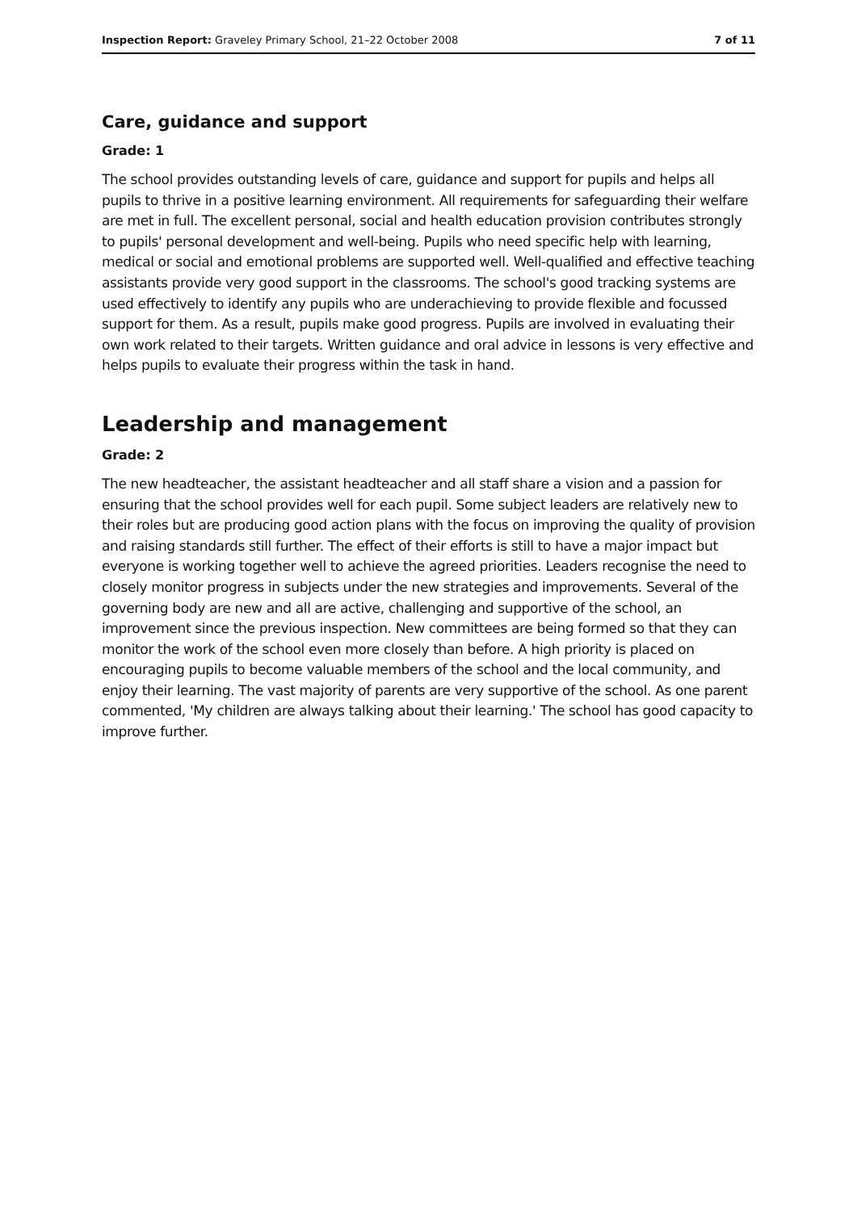Inspection Report: Graveley Primary School, 21–22 October 2008 7 of 11
Care, guidance and support
Grade: 1
The school provides outstanding levels of care, guidance and support for pupils and helps all pupils to thrive in a positive learning environment. All requirements for safeguarding their welfare are met in full. The excellent personal, social and health education provision contributes strongly to pupils' personal development and well-being. Pupils who need specific help with learning, medical or social and emotional problems are supported well. Well-qualified and effective teaching assistants provide very good support in the classrooms. The school's good tracking systems are used effectively to identify any pupils who are underachieving to provide flexible and focussed support for them. As a result, pupils make good progress. Pupils are involved in evaluating their own work related to their targets. Written guidance and oral advice in lessons is very effective and helps pupils to evaluate their progress within the task in hand.
Leadership and management
Grade: 2
The new headteacher, the assistant headteacher and all staff share a vision and a passion for ensuring that the school provides well for each pupil. Some subject leaders are relatively new to their roles but are producing good action plans with the focus on improving the quality of provision and raising standards still further. The effect of their efforts is still to have a major impact but everyone is working together well to achieve the agreed priorities. Leaders recognise the need to closely monitor progress in subjects under the new strategies and improvements. Several of the governing body are new and all are active, challenging and supportive of the school, an improvement since the previous inspection. New committees are being formed so that they can monitor the work of the school even more closely than before. A high priority is placed on encouraging pupils to become valuable members of the school and the local community, and enjoy their learning. The vast majority of parents are very supportive of the school. As one parent commented, 'My children are always talking about their learning.' The school has good capacity to improve further.